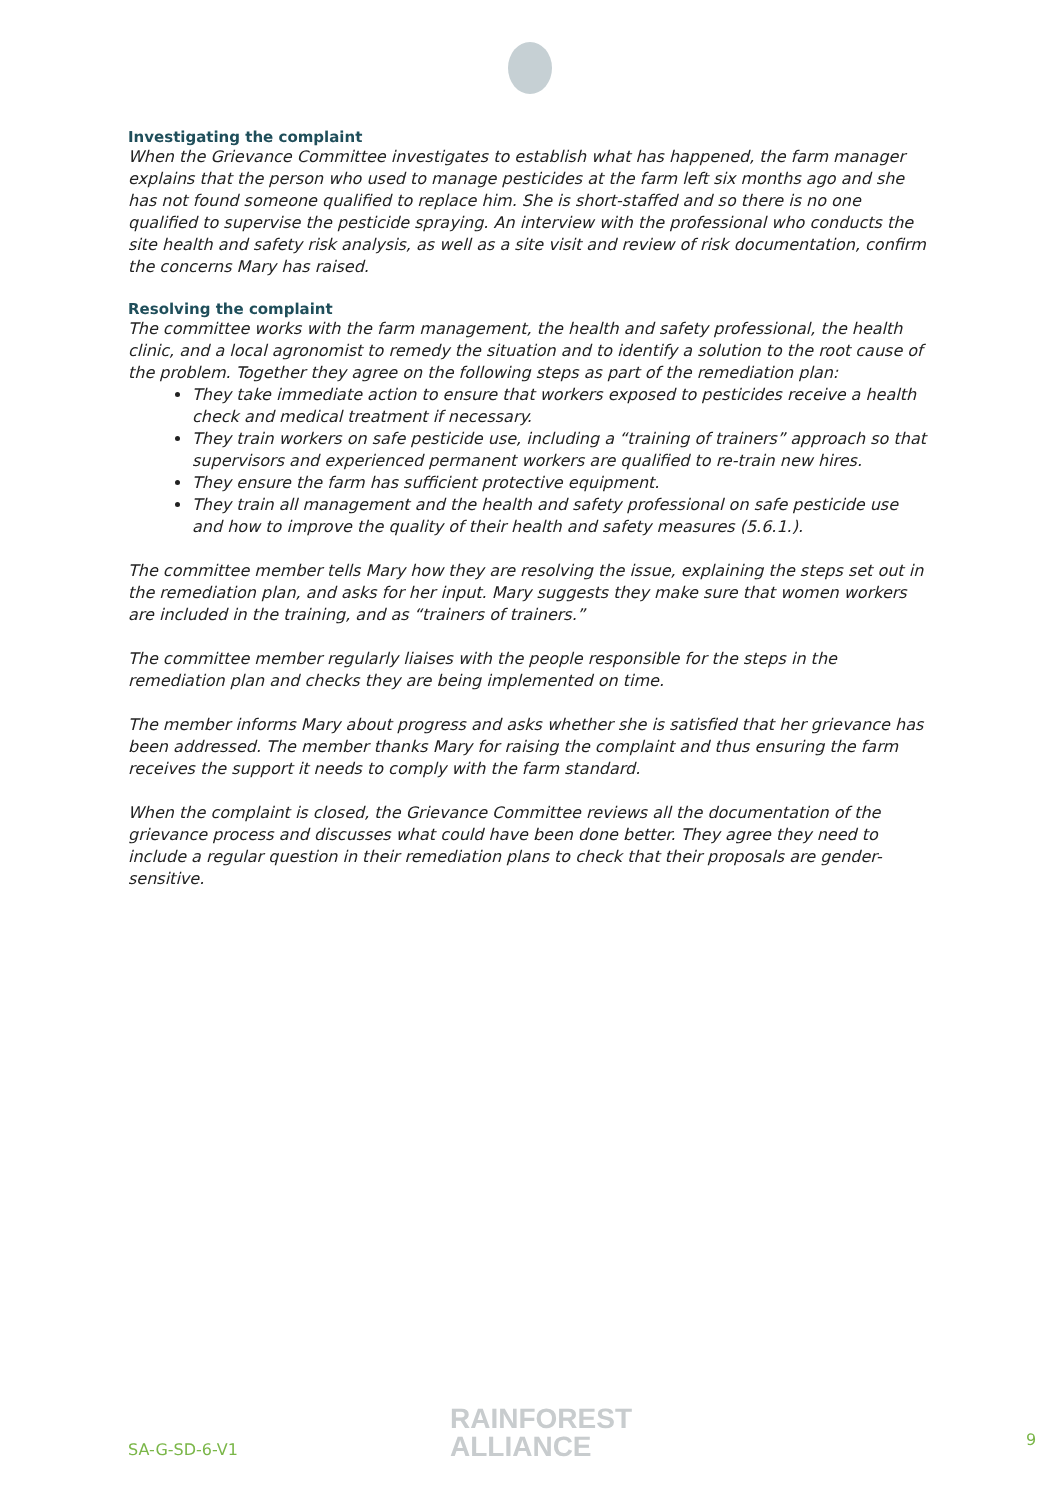Investigating the complaint
When the Grievance Committee investigates to establish what has happened, the farm manager explains that the person who used to manage pesticides at the farm left six months ago and she has not found someone qualified to replace him. She is short-staffed and so there is no one qualified to supervise the pesticide spraying. An interview with the professional who conducts the site health and safety risk analysis, as well as a site visit and review of risk documentation, confirm the concerns Mary has raised.
Resolving the complaint
The committee works with the farm management, the health and safety professional, the health clinic, and a local agronomist to remedy the situation and to identify a solution to the root cause of the problem. Together they agree on the following steps as part of the remediation plan:
They take immediate action to ensure that workers exposed to pesticides receive a health check and medical treatment if necessary.
They train workers on safe pesticide use, including a “training of trainers” approach so that supervisors and experienced permanent workers are qualified to re-train new hires.
They ensure the farm has sufficient protective equipment.
They train all management and the health and safety professional on safe pesticide use and how to improve the quality of their health and safety measures (5.6.1.).
The committee member tells Mary how they are resolving the issue, explaining the steps set out in the remediation plan, and asks for her input. Mary suggests they make sure that women workers are included in the training, and as “trainers of trainers.”
The committee member regularly liaises with the people responsible for the steps in the remediation plan and checks they are being implemented on time.
The member informs Mary about progress and asks whether she is satisfied that her grievance has been addressed. The member thanks Mary for raising the complaint and thus ensuring the farm receives the support it needs to comply with the farm standard.
When the complaint is closed, the Grievance Committee reviews all the documentation of the grievance process and discusses what could have been done better. They agree they need to include a regular question in their remediation plans to check that their proposals are gender-sensitive.
SA-G-SD-6-V1
RAINFOREST
ALLIANCE
9